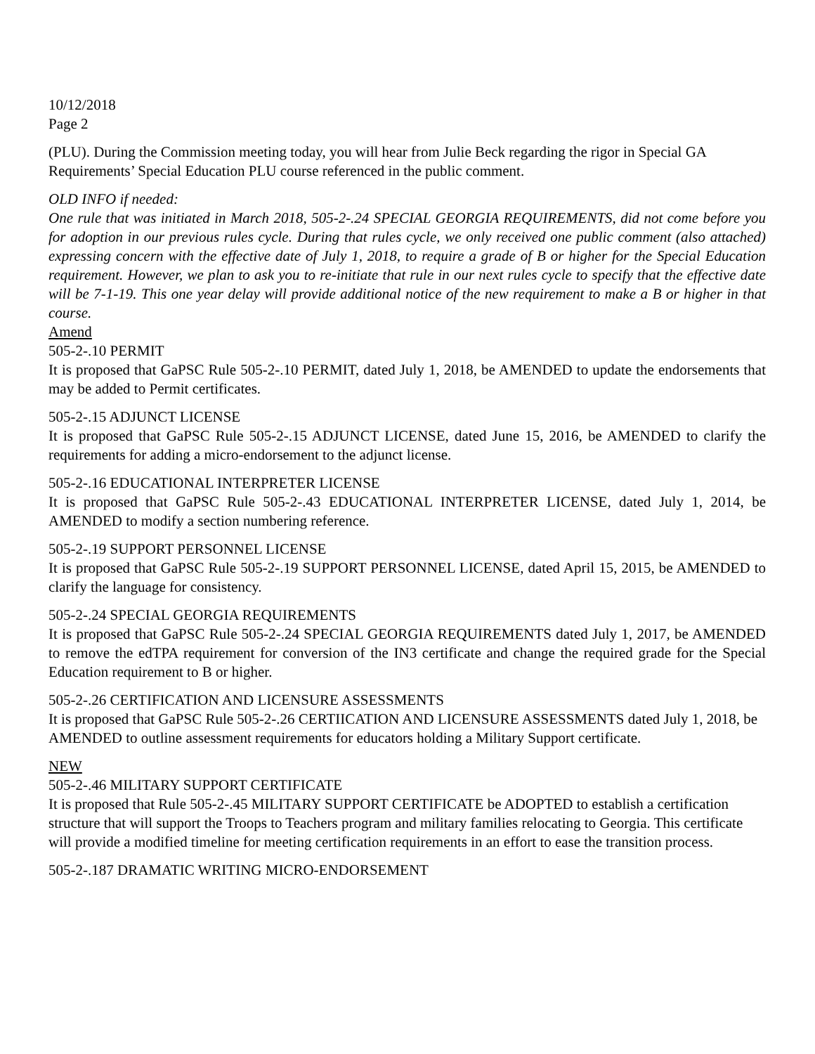10/12/2018
Page 2
(PLU). During the Commission meeting today, you will hear from Julie Beck regarding the rigor in Special GA Requirements’ Special Education PLU course referenced in the public comment.
OLD INFO if needed:
One rule that was initiated in March 2018, 505-2-.24 SPECIAL GEORGIA REQUIREMENTS, did not come before you for adoption in our previous rules cycle. During that rules cycle, we only received one public comment (also attached) expressing concern with the effective date of July 1, 2018, to require a grade of B or higher for the Special Education requirement. However, we plan to ask you to re-initiate that rule in our next rules cycle to specify that the effective date will be 7-1-19. This one year delay will provide additional notice of the new requirement to make a B or higher in that course.
Amend
505-2-.10 PERMIT
It is proposed that GaPSC Rule 505-2-.10 PERMIT, dated July 1, 2018, be AMENDED to update the endorsements that may be added to Permit certificates.
505-2-.15 ADJUNCT LICENSE
It is proposed that GaPSC Rule 505-2-.15 ADJUNCT LICENSE, dated June 15, 2016, be AMENDED to clarify the requirements for adding a micro-endorsement to the adjunct license.
505-2-.16 EDUCATIONAL INTERPRETER LICENSE
It is proposed that GaPSC Rule 505-2-.43 EDUCATIONAL INTERPRETER LICENSE, dated July 1, 2014, be AMENDED to modify a section numbering reference.
505-2-.19 SUPPORT PERSONNEL LICENSE
It is proposed that GaPSC Rule 505-2-.19 SUPPORT PERSONNEL LICENSE, dated April 15, 2015, be AMENDED to clarify the language for consistency.
505-2-.24 SPECIAL GEORGIA REQUIREMENTS
It is proposed that GaPSC Rule 505-2-.24 SPECIAL GEORGIA REQUIREMENTS dated July 1, 2017, be AMENDED to remove the edTPA requirement for conversion of the IN3 certificate and change the required grade for the Special Education requirement to B or higher.
505-2-.26 CERTIFICATION AND LICENSURE ASSESSMENTS
It is proposed that GaPSC Rule 505-2-.26 CERTIICATION AND LICENSURE ASSESSMENTS dated July 1, 2018, be AMENDED to outline assessment requirements for educators holding a Military Support certificate.
NEW
505-2-.46 MILITARY SUPPORT CERTIFICATE
It is proposed that Rule 505-2-.45 MILITARY SUPPORT CERTIFICATE be ADOPTED to establish a certification structure that will support the Troops to Teachers program and military families relocating to Georgia. This certificate will provide a modified timeline for meeting certification requirements in an effort to ease the transition process.
505-2-.187 DRAMATIC WRITING MICRO-ENDORSEMENT